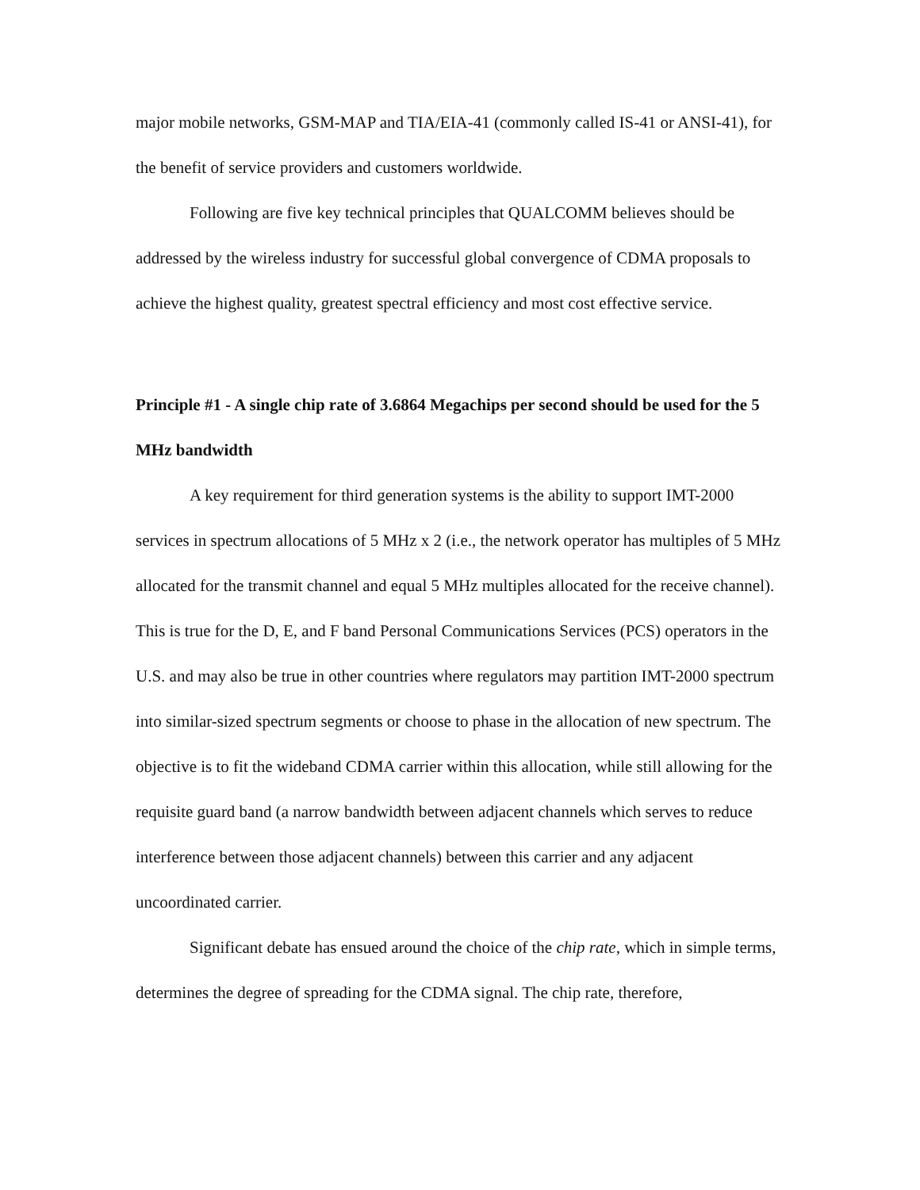major mobile networks, GSM-MAP and TIA/EIA-41 (commonly called IS-41 or ANSI-41), for the benefit of service providers and customers worldwide.
Following are five key technical principles that QUALCOMM believes should be addressed by the wireless industry for successful global convergence of CDMA proposals to achieve the highest quality, greatest spectral efficiency and most cost effective service.
Principle #1 - A single chip rate of 3.6864 Megachips per second should be used for the 5 MHz bandwidth
A key requirement for third generation systems is the ability to support IMT-2000 services in spectrum allocations of 5 MHz x 2 (i.e., the network operator has multiples of 5 MHz allocated for the transmit channel and equal 5 MHz multiples allocated for the receive channel). This is true for the D, E, and F band Personal Communications Services (PCS) operators in the U.S. and may also be true in other countries where regulators may partition IMT-2000 spectrum into similar-sized spectrum segments or choose to phase in the allocation of new spectrum. The objective is to fit the wideband CDMA carrier within this allocation, while still allowing for the requisite guard band (a narrow bandwidth between adjacent channels which serves to reduce interference between those adjacent channels) between this carrier and any adjacent uncoordinated carrier.
Significant debate has ensued around the choice of the chip rate, which in simple terms, determines the degree of spreading for the CDMA signal. The chip rate, therefore,